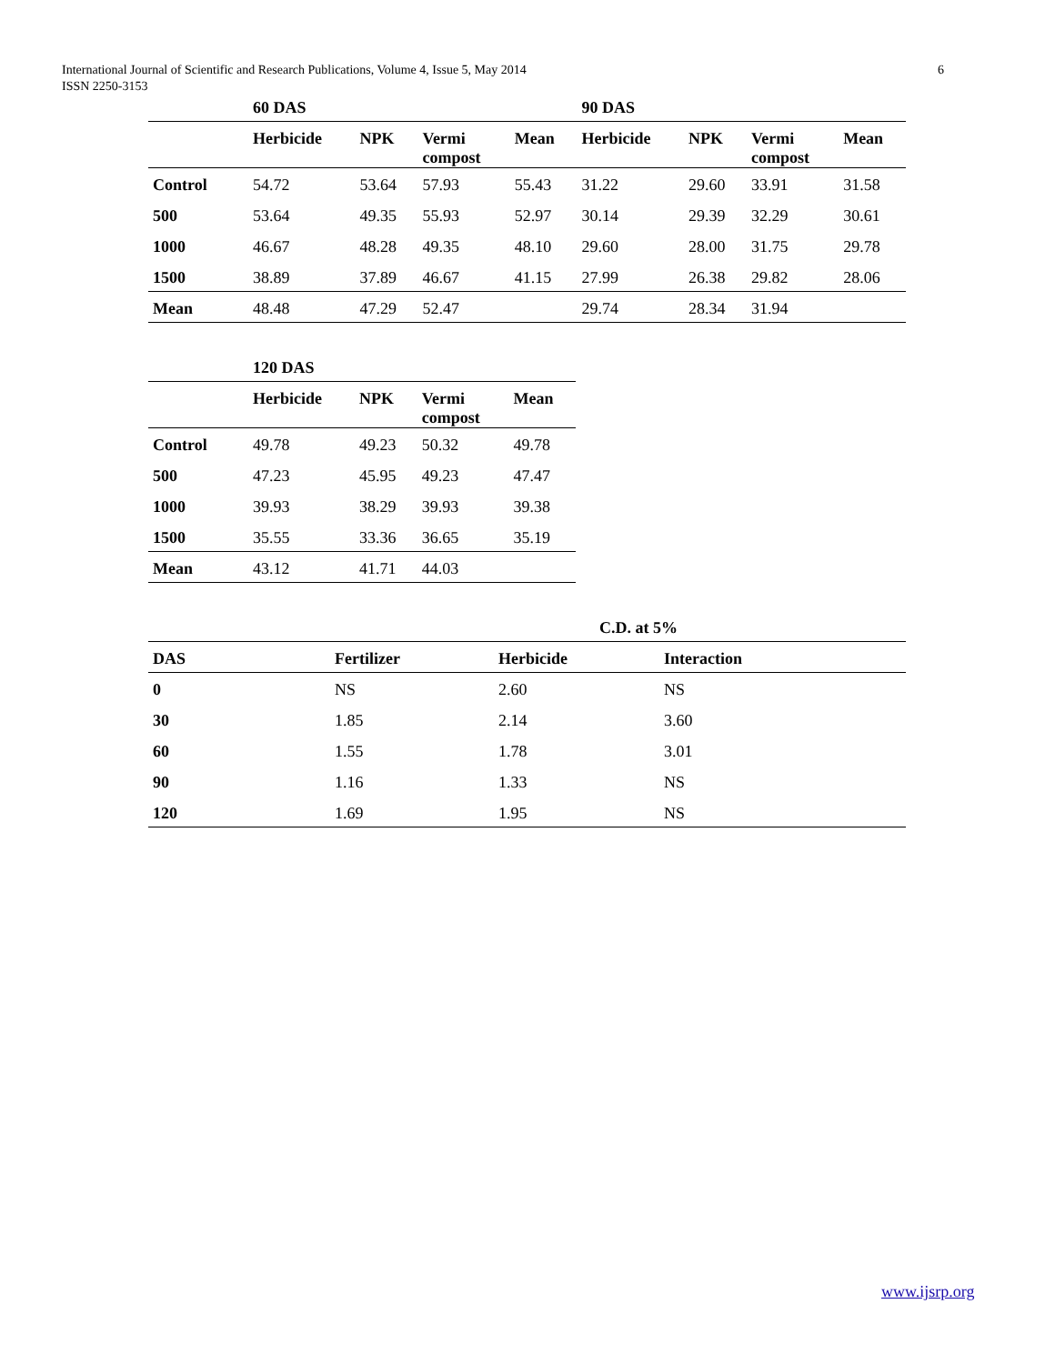International Journal of Scientific and Research Publications, Volume 4, Issue 5, May 2014
ISSN 2250-3153
6
| | 60 DAS | | | | 90 DAS | | | |
| --- | --- | --- | --- | --- | --- | --- | --- | --- |
| | Herbicide | NPK | Vermi compost | Mean | Herbicide | NPK | Vermi compost | Mean |
| Control | 54.72 | 53.64 | 57.93 | 55.43 | 31.22 | 29.60 | 33.91 | 31.58 |
| 500 | 53.64 | 49.35 | 55.93 | 52.97 | 30.14 | 29.39 | 32.29 | 30.61 |
| 1000 | 46.67 | 48.28 | 49.35 | 48.10 | 29.60 | 28.00 | 31.75 | 29.78 |
| 1500 | 38.89 | 37.89 | 46.67 | 41.15 | 27.99 | 26.38 | 29.82 | 28.06 |
| Mean | 48.48 | 47.29 | 52.47 | | 29.74 | 28.34 | 31.94 | |
| | 120 DAS | | | |
| --- | --- | --- | --- | --- |
| | Herbicide | NPK | Vermi compost | Mean |
| Control | 49.78 | 49.23 | 50.32 | 49.78 |
| 500 | 47.23 | 45.95 | 49.23 | 47.47 |
| 1000 | 39.93 | 38.29 | 39.93 | 39.38 |
| 1500 | 35.55 | 33.36 | 36.65 | 35.19 |
| Mean | 43.12 | 41.71 | 44.03 | |
| C.D. at 5% | | | |
| --- | --- | --- | --- |
| DAS | Fertilizer | Herbicide | Interaction |
| 0 | NS | 2.60 | NS |
| 30 | 1.85 | 2.14 | 3.60 |
| 60 | 1.55 | 1.78 | 3.01 |
| 90 | 1.16 | 1.33 | NS |
| 120 | 1.69 | 1.95 | NS |
www.ijsrp.org